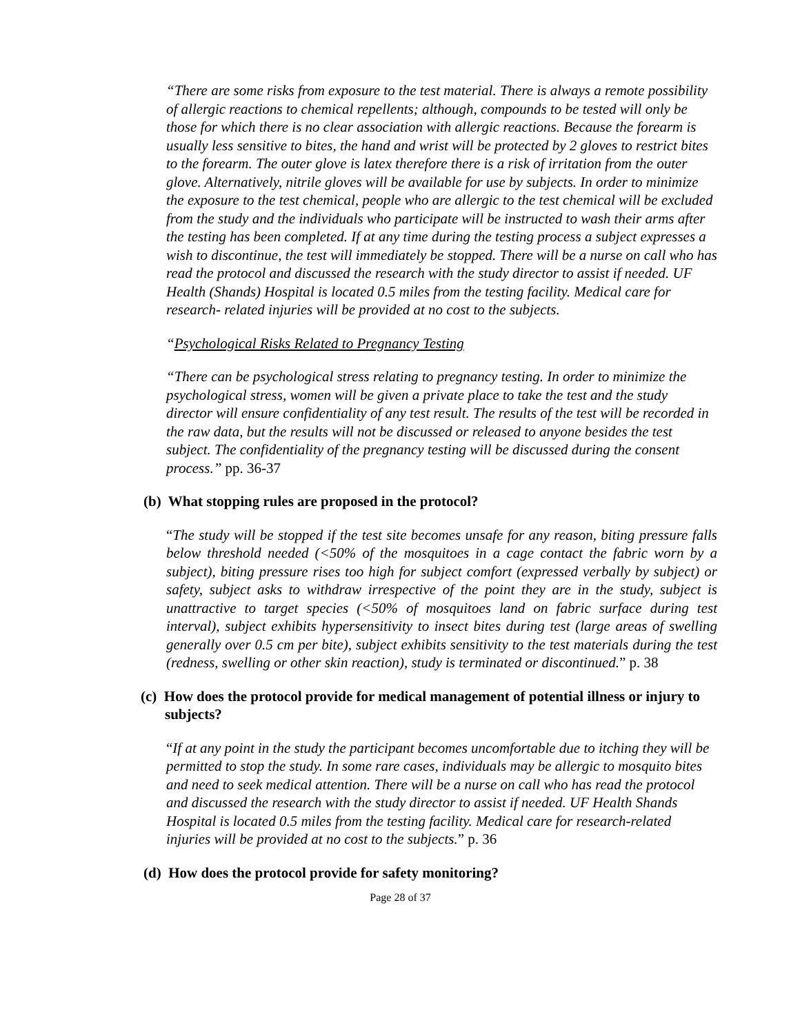“There are some risks from exposure to the test material. There is always a remote possibility of allergic reactions to chemical repellents; although, compounds to be tested will only be those for which there is no clear association with allergic reactions. Because the forearm is usually less sensitive to bites, the hand and wrist will be protected by 2 gloves to restrict bites to the forearm. The outer glove is latex therefore there is a risk of irritation from the outer glove. Alternatively, nitrile gloves will be available for use by subjects. In order to minimize the exposure to the test chemical, people who are allergic to the test chemical will be excluded from the study and the individuals who participate will be instructed to wash their arms after the testing has been completed. If at any time during the testing process a subject expresses a wish to discontinue, the test will immediately be stopped. There will be a nurse on call who has read the protocol and discussed the research with the study director to assist if needed. UF Health (Shands) Hospital is located 0.5 miles from the testing facility. Medical care for research- related injuries will be provided at no cost to the subjects.
“Psychological Risks Related to Pregnancy Testing
“There can be psychological stress relating to pregnancy testing. In order to minimize the psychological stress, women will be given a private place to take the test and the study director will ensure confidentiality of any test result. The results of the test will be recorded in the raw data, but the results will not be discussed or released to anyone besides the test subject. The confidentiality of the pregnancy testing will be discussed during the consent process.” pp. 36-37
(b) What stopping rules are proposed in the protocol?
“The study will be stopped if the test site becomes unsafe for any reason, biting pressure falls below threshold needed (<50% of the mosquitoes in a cage contact the fabric worn by a subject), biting pressure rises too high for subject comfort (expressed verbally by subject) or safety, subject asks to withdraw irrespective of the point they are in the study, subject is unattractive to target species (<50% of mosquitoes land on fabric surface during test interval), subject exhibits hypersensitivity to insect bites during test (large areas of swelling generally over 0.5 cm per bite), subject exhibits sensitivity to the test materials during the test (redness, swelling or other skin reaction), study is terminated or discontinued.” p. 38
(c) How does the protocol provide for medical management of potential illness or injury to subjects?
“If at any point in the study the participant becomes uncomfortable due to itching they will be permitted to stop the study. In some rare cases, individuals may be allergic to mosquito bites and need to seek medical attention. There will be a nurse on call who has read the protocol and discussed the research with the study director to assist if needed. UF Health Shands Hospital is located 0.5 miles from the testing facility. Medical care for research-related injuries will be provided at no cost to the subjects.” p. 36
(d) How does the protocol provide for safety monitoring?
Page 28 of 37